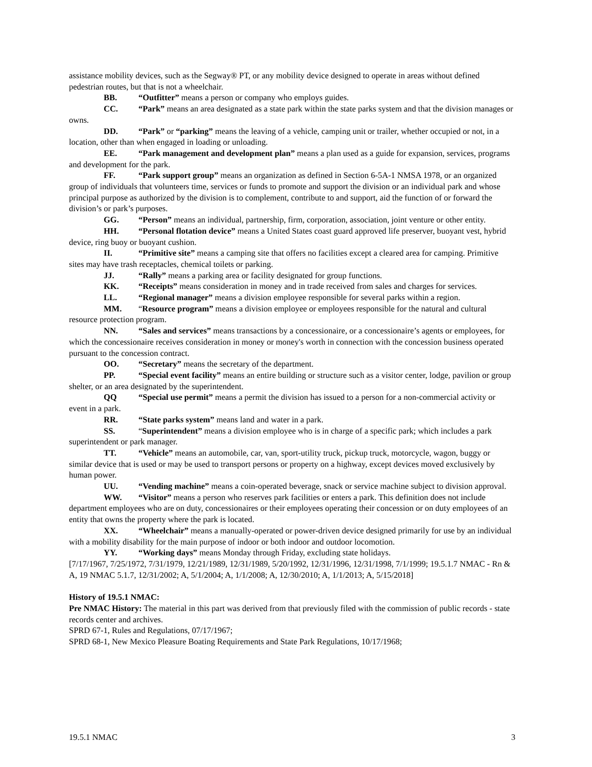assistance mobility devices, such as the Segway® PT, or any mobility device designed to operate in areas without defined pedestrian routes, but that is not a wheelchair.
BB. “Outfitter” means a person or company who employs guides.
CC. “Park” means an area designated as a state park within the state parks system and that the division manages or owns.
DD. “Park” or “parking” means the leaving of a vehicle, camping unit or trailer, whether occupied or not, in a location, other than when engaged in loading or unloading.
EE. “Park management and development plan” means a plan used as a guide for expansion, services, programs and development for the park.
FF. “Park support group” means an organization as defined in Section 6-5A-1 NMSA 1978, or an organized group of individuals that volunteers time, services or funds to promote and support the division or an individual park and whose principal purpose as authorized by the division is to complement, contribute to and support, aid the function of or forward the division’s or park’s purposes.
GG. “Person” means an individual, partnership, firm, corporation, association, joint venture or other entity.
HH. “Personal flotation device” means a United States coast guard approved life preserver, buoyant vest, hybrid device, ring buoy or buoyant cushion.
II. “Primitive site” means a camping site that offers no facilities except a cleared area for camping. Primitive sites may have trash receptacles, chemical toilets or parking.
JJ. “Rally” means a parking area or facility designated for group functions.
KK. “Receipts” means consideration in money and in trade received from sales and charges for services.
LL. “Regional manager” means a division employee responsible for several parks within a region.
MM. “Resource program” means a division employee or employees responsible for the natural and cultural resource protection program.
NN. “Sales and services” means transactions by a concessionaire, or a concessionaire’s agents or employees, for which the concessionaire receives consideration in money or money's worth in connection with the concession business operated pursuant to the concession contract.
OO. “Secretary” means the secretary of the department.
PP. “Special event facility” means an entire building or structure such as a visitor center, lodge, pavilion or group shelter, or an area designated by the superintendent.
QQ “Special use permit” means a permit the division has issued to a person for a non-commercial activity or event in a park.
RR. “State parks system” means land and water in a park.
SS. “Superintendent” means a division employee who is in charge of a specific park; which includes a park superintendent or park manager.
TT. “Vehicle” means an automobile, car, van, sport-utility truck, pickup truck, motorcycle, wagon, buggy or similar device that is used or may be used to transport persons or property on a highway, except devices moved exclusively by human power.
UU. “Vending machine” means a coin-operated beverage, snack or service machine subject to division approval.
WW. “Visitor” means a person who reserves park facilities or enters a park. This definition does not include department employees who are on duty, concessionaires or their employees operating their concession or on duty employees of an entity that owns the property where the park is located.
XX. “Wheelchair” means a manually-operated or power-driven device designed primarily for use by an individual with a mobility disability for the main purpose of indoor or both indoor and outdoor locomotion.
YY. “Working days” means Monday through Friday, excluding state holidays.
[7/17/1967, 7/25/1972, 7/31/1979, 12/21/1989, 12/31/1989, 5/20/1992, 12/31/1996, 12/31/1998, 7/1/1999; 19.5.1.7 NMAC - Rn & A, 19 NMAC 5.1.7, 12/31/2002; A, 5/1/2004; A, 1/1/2008; A, 12/30/2010; A, 1/1/2013; A, 5/15/2018]
History of 19.5.1 NMAC:
Pre NMAC History: The material in this part was derived from that previously filed with the commission of public records - state records center and archives.
SPRD 67-1, Rules and Regulations, 07/17/1967;
SPRD 68-1, New Mexico Pleasure Boating Requirements and State Park Regulations, 10/17/1968;
19.5.1 NMAC 3